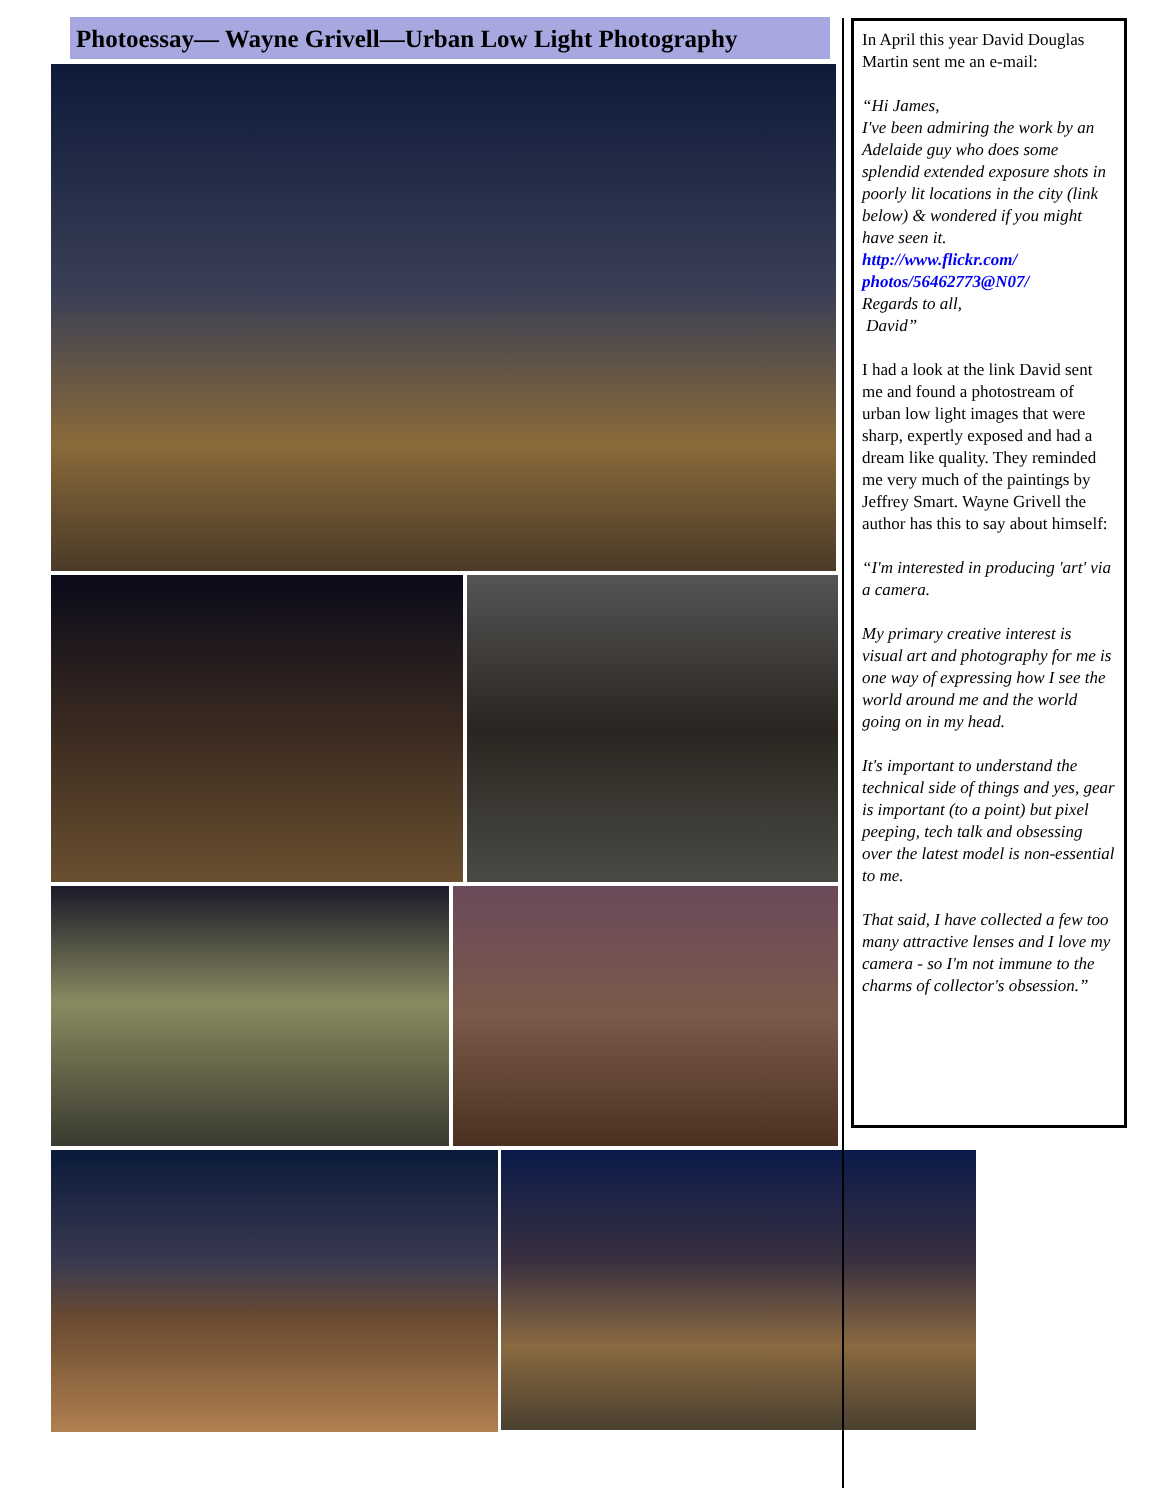Photoessay— Wayne Grivell—Urban Low Light Photography
In April this year David Douglas Martin sent me an e-mail:
“Hi James,
I've been admiring the work by an Adelaide guy who does some splendid extended exposure shots in poorly lit locations in the city (link below) & wondered if you might have seen it.
http://www.flickr.com/ photos/56462773@N07/
Regards to all,
David”
I had a look at the link David sent me and found a photostream of urban low light images that were sharp, expertly exposed and had a dream like quality. They reminded me very much of the paintings by Jeffrey Smart. Wayne Grivell the author has this to say about himself:
“I'm interested in producing 'art' via a camera.
My primary creative interest is visual art and photography for me is one way of expressing how I see the world around me and the world going on in my head.
It's important to understand the technical side of things and yes, gear is important (to a point) but pixel peeping, tech talk and obsessing over the latest model is non-essential to me.
That said, I have collected a few too many attractive lenses and I love my camera - so I'm not immune to the charms of collector's obsession.”